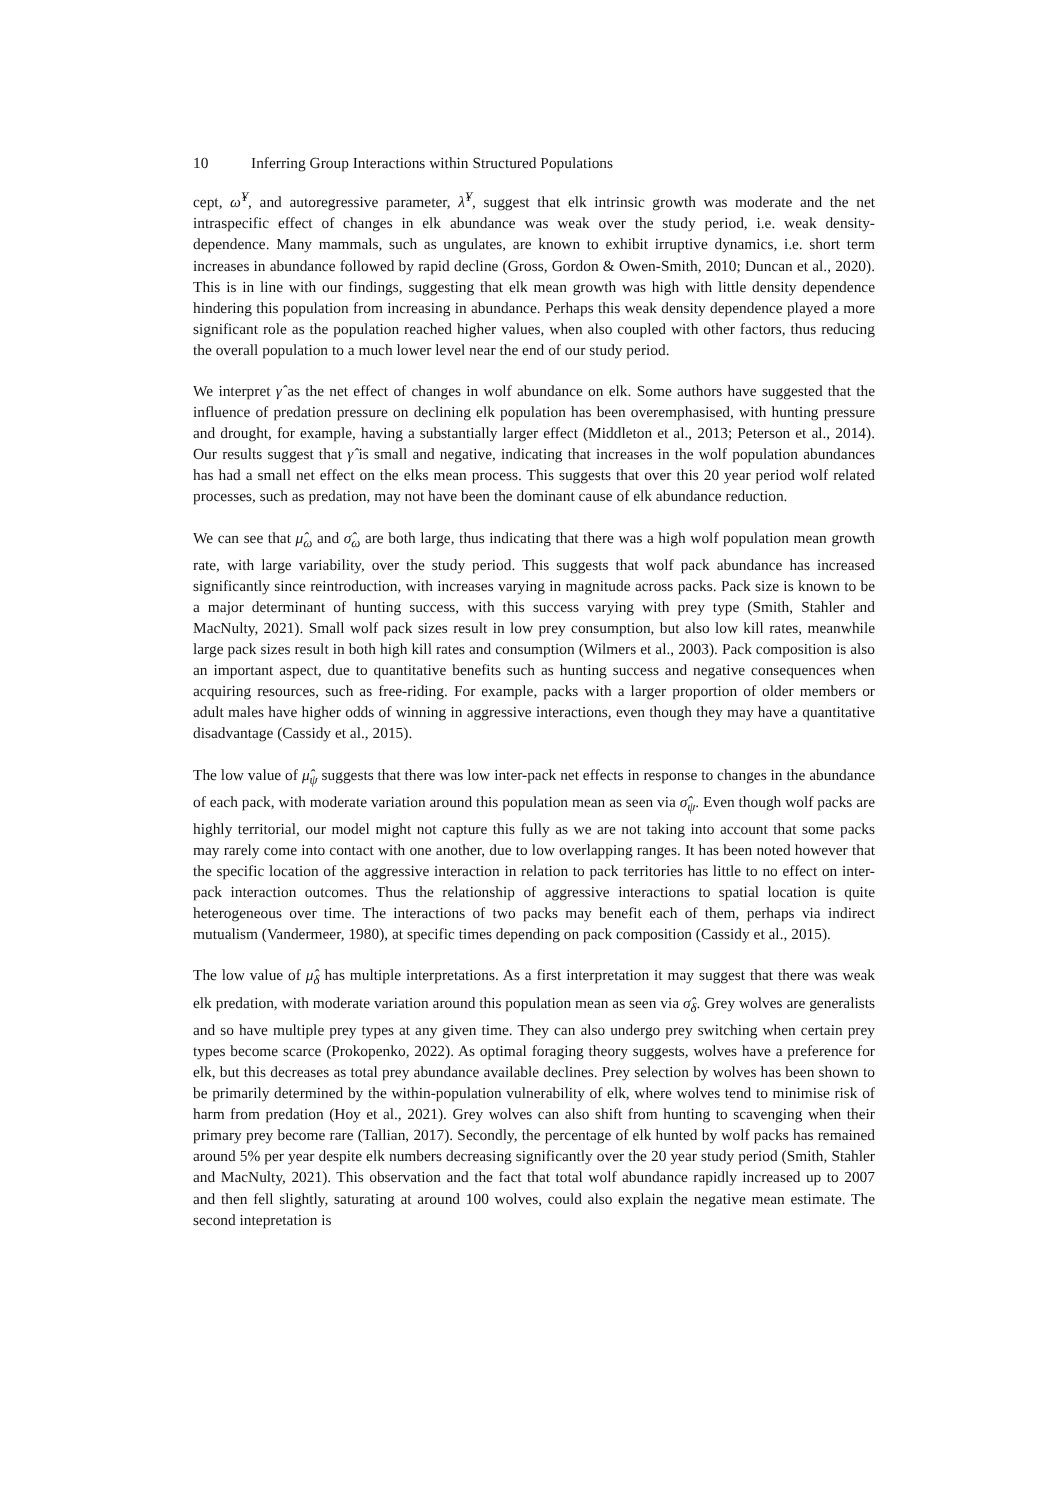10 Inferring Group Interactions within Structured Populations
cept, ω̂<sup>Y</sup>, and autoregressive parameter, λ̂<sup>Y</sup>, suggest that elk intrinsic growth was moderate and the net intraspecific effect of changes in elk abundance was weak over the study period, i.e. weak density-dependence. Many mammals, such as ungulates, are known to exhibit irruptive dynamics, i.e. short term increases in abundance followed by rapid decline (Gross, Gordon & Owen-Smith, 2010; Duncan et al., 2020). This is in line with our findings, suggesting that elk mean growth was high with little density dependence hindering this population from increasing in abundance. Perhaps this weak density dependence played a more significant role as the population reached higher values, when also coupled with other factors, thus reducing the overall population to a much lower level near the end of our study period.
We interpret γ̂ as the net effect of changes in wolf abundance on elk. Some authors have suggested that the influence of predation pressure on declining elk population has been overemphasised, with hunting pressure and drought, for example, having a substantially larger effect (Middleton et al., 2013; Peterson et al., 2014). Our results suggest that γ̂ is small and negative, indicating that increases in the wolf population abundances has had a small net effect on the elks mean process. This suggests that over this 20 year period wolf related processes, such as predation, may not have been the dominant cause of elk abundance reduction.
We can see that μ̂<sub>ω</sub> and σ̂<sub>ω</sub> are both large, thus indicating that there was a high wolf population mean growth rate, with large variability, over the study period. This suggests that wolf pack abundance has increased significantly since reintroduction, with increases varying in magnitude across packs. Pack size is known to be a major determinant of hunting success, with this success varying with prey type (Smith, Stahler and MacNulty, 2021). Small wolf pack sizes result in low prey consumption, but also low kill rates, meanwhile large pack sizes result in both high kill rates and consumption (Wilmers et al., 2003). Pack composition is also an important aspect, due to quantitative benefits such as hunting success and negative consequences when acquiring resources, such as free-riding. For example, packs with a larger proportion of older members or adult males have higher odds of winning in aggressive interactions, even though they may have a quantitative disadvantage (Cassidy et al., 2015).
The low value of μ̂<sub>ψ</sub> suggests that there was low inter-pack net effects in response to changes in the abundance of each pack, with moderate variation around this population mean as seen via σ̂<sub>ψ</sub>. Even though wolf packs are highly territorial, our model might not capture this fully as we are not taking into account that some packs may rarely come into contact with one another, due to low overlapping ranges. It has been noted however that the specific location of the aggressive interaction in relation to pack territories has little to no effect on inter-pack interaction outcomes. Thus the relationship of aggressive interactions to spatial location is quite heterogeneous over time. The interactions of two packs may benefit each of them, perhaps via indirect mutualism (Vandermeer, 1980), at specific times depending on pack composition (Cassidy et al., 2015).
The low value of μ̂<sub>δ</sub> has multiple interpretations. As a first interpretation it may suggest that there was weak elk predation, with moderate variation around this population mean as seen via σ̂<sub>δ</sub>. Grey wolves are generalists and so have multiple prey types at any given time. They can also undergo prey switching when certain prey types become scarce (Prokopenko, 2022). As optimal foraging theory suggests, wolves have a preference for elk, but this decreases as total prey abundance available declines. Prey selection by wolves has been shown to be primarily determined by the within-population vulnerability of elk, where wolves tend to minimise risk of harm from predation (Hoy et al., 2021). Grey wolves can also shift from hunting to scavenging when their primary prey become rare (Tallian, 2017). Secondly, the percentage of elk hunted by wolf packs has remained around 5% per year despite elk numbers decreasing significantly over the 20 year study period (Smith, Stahler and MacNulty, 2021). This observation and the fact that total wolf abundance rapidly increased up to 2007 and then fell slightly, saturating at around 100 wolves, could also explain the negative mean estimate. The second intepretation is